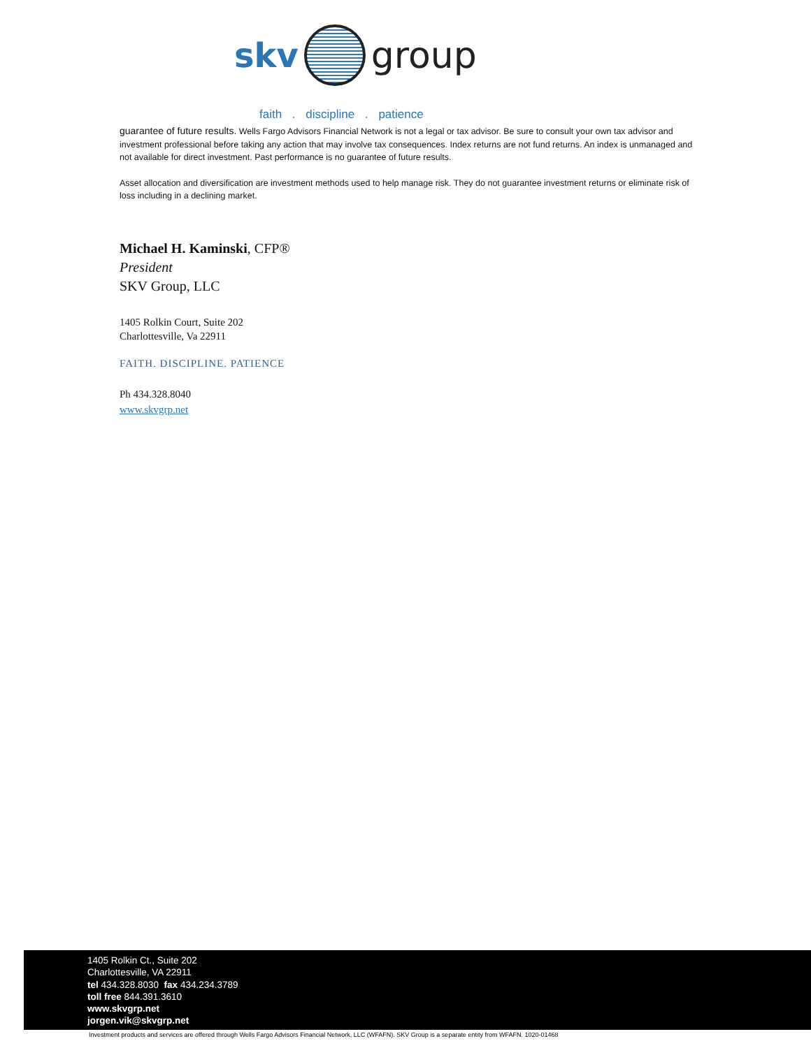skv group
faith . discipline . patience
guarantee of future results. Wells Fargo Advisors Financial Network is not a legal or tax advisor. Be sure to consult your own tax advisor and investment professional before taking any action that may involve tax consequences. Index returns are not fund returns. An index is unmanaged and not available for direct investment. Past performance is no guarantee of future results.
Asset allocation and diversification are investment methods used to help manage risk. They do not guarantee investment returns or eliminate risk of loss including in a declining market.
Michael H. Kaminski, CFP®
President
SKV Group, LLC
1405 Rolkin Court, Suite 202
Charlottesville, Va 22911
FAITH. DISCIPLINE. PATIENCE
Ph 434.328.8040
www.skvgrp.net
1405 Rolkin Ct., Suite 202
Charlottesville, VA 22911
tel 434.328.8030 fax 434.234.3789
toll free 844.391.3610
www.skvgrp.net
jorgen.vik@skvgrp.net
Investment products and services are offered through Wells Fargo Advisors Financial Network, LLC (WFAFN). SKV Group is a separate entity from WFAFN. 1020-01468